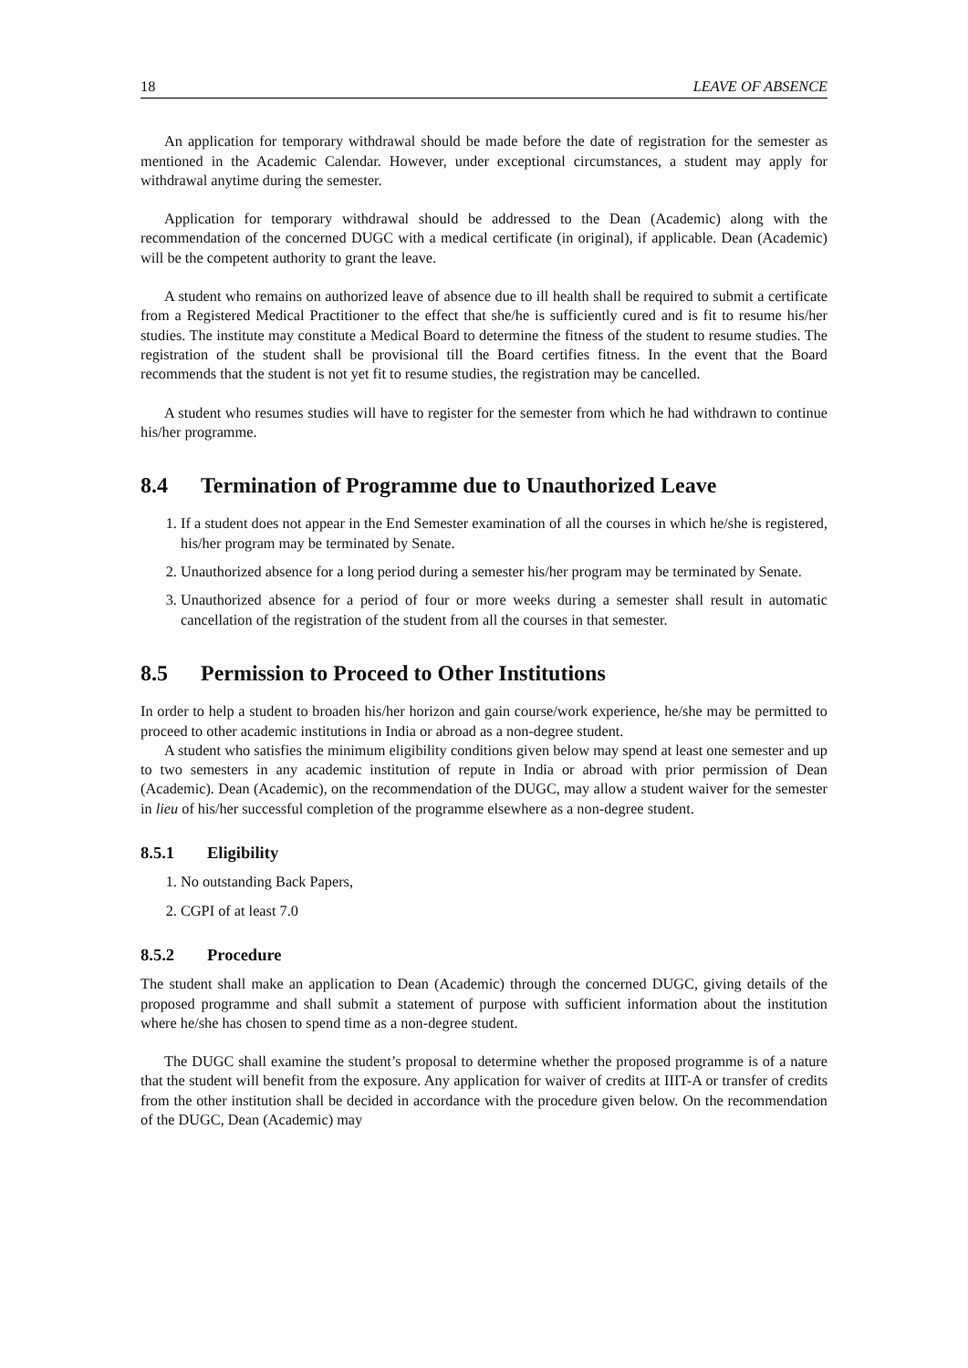18 LEAVE OF ABSENCE
An application for temporary withdrawal should be made before the date of registration for the semester as mentioned in the Academic Calendar. However, under exceptional circumstances, a student may apply for withdrawal anytime during the semester.
Application for temporary withdrawal should be addressed to the Dean (Academic) along with the recommendation of the concerned DUGC with a medical certificate (in original), if applicable. Dean (Academic) will be the competent authority to grant the leave.
A student who remains on authorized leave of absence due to ill health shall be required to submit a certificate from a Registered Medical Practitioner to the effect that she/he is sufficiently cured and is fit to resume his/her studies. The institute may constitute a Medical Board to determine the fitness of the student to resume studies. The registration of the student shall be provisional till the Board certifies fitness. In the event that the Board recommends that the student is not yet fit to resume studies, the registration may be cancelled.
A student who resumes studies will have to register for the semester from which he had withdrawn to continue his/her programme.
8.4 Termination of Programme due to Unauthorized Leave
1. If a student does not appear in the End Semester examination of all the courses in which he/she is registered, his/her program may be terminated by Senate.
2. Unauthorized absence for a long period during a semester his/her program may be terminated by Senate.
3. Unauthorized absence for a period of four or more weeks during a semester shall result in automatic cancellation of the registration of the student from all the courses in that semester.
8.5 Permission to Proceed to Other Institutions
In order to help a student to broaden his/her horizon and gain course/work experience, he/she may be permitted to proceed to other academic institutions in India or abroad as a non-degree student.
A student who satisfies the minimum eligibility conditions given below may spend at least one semester and up to two semesters in any academic institution of repute in India or abroad with prior permission of Dean (Academic). Dean (Academic), on the recommendation of the DUGC, may allow a student waiver for the semester in lieu of his/her successful completion of the programme elsewhere as a non-degree student.
8.5.1 Eligibility
1. No outstanding Back Papers,
2. CGPI of at least 7.0
8.5.2 Procedure
The student shall make an application to Dean (Academic) through the concerned DUGC, giving details of the proposed programme and shall submit a statement of purpose with sufficient information about the institution where he/she has chosen to spend time as a non-degree student.
The DUGC shall examine the student’s proposal to determine whether the proposed programme is of a nature that the student will benefit from the exposure. Any application for waiver of credits at IIIT-A or transfer of credits from the other institution shall be decided in accordance with the procedure given below. On the recommendation of the DUGC, Dean (Academic) may